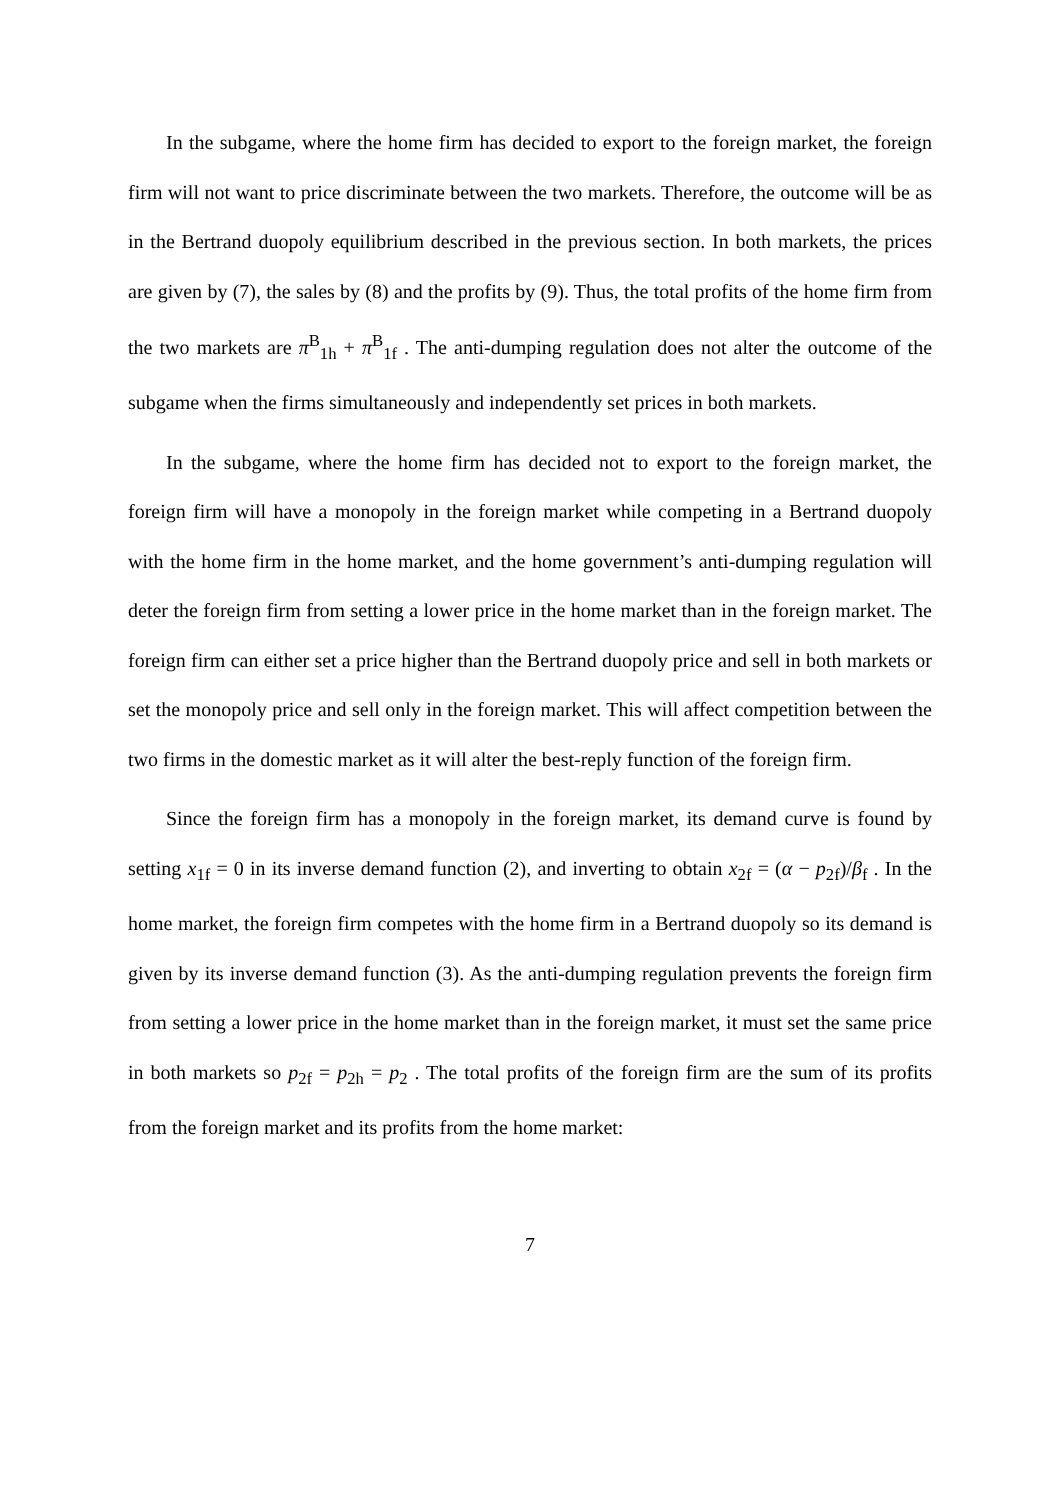In the subgame, where the home firm has decided to export to the foreign market, the foreign firm will not want to price discriminate between the two markets. Therefore, the outcome will be as in the Bertrand duopoly equilibrium described in the previous section. In both markets, the prices are given by (7), the sales by (8) and the profits by (9). Thus, the total profits of the home firm from the two markets are π<sup>B</sup><sub>1h</sub> + π<sup>B</sup><sub>1f</sub> . The anti-dumping regulation does not alter the outcome of the subgame when the firms simultaneously and independently set prices in both markets.
In the subgame, where the home firm has decided not to export to the foreign market, the foreign firm will have a monopoly in the foreign market while competing in a Bertrand duopoly with the home firm in the home market, and the home government’s anti-dumping regulation will deter the foreign firm from setting a lower price in the home market than in the foreign market. The foreign firm can either set a price higher than the Bertrand duopoly price and sell in both markets or set the monopoly price and sell only in the foreign market. This will affect competition between the two firms in the domestic market as it will alter the best-reply function of the foreign firm.
Since the foreign firm has a monopoly in the foreign market, its demand curve is found by setting x<sub>1f</sub> = 0 in its inverse demand function (2), and inverting to obtain x<sub>2f</sub> = (α − p<sub>2f</sub>)/β<sub>f</sub> . In the home market, the foreign firm competes with the home firm in a Bertrand duopoly so its demand is given by its inverse demand function (3). As the anti-dumping regulation prevents the foreign firm from setting a lower price in the home market than in the foreign market, it must set the same price in both markets so p<sub>2f</sub> = p<sub>2h</sub> = p<sub>2</sub> . The total profits of the foreign firm are the sum of its profits from the foreign market and its profits from the home market:
7